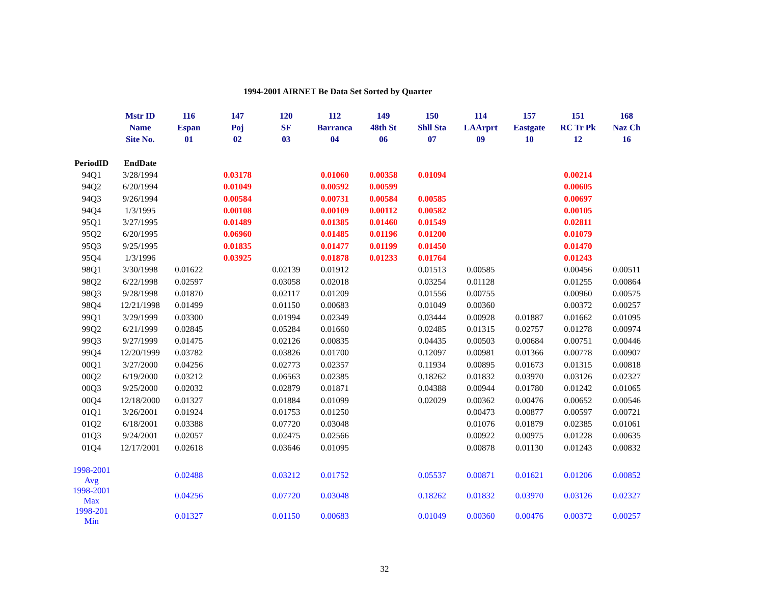1994-2001 AIRNET Be Data Set Sorted by Quarter
| | Mstr ID | 116 | 147 | 120 | 112 | 149 | 150 | 114 | 157 | 151 | 168 |
| --- | --- | --- | --- | --- | --- | --- | --- | --- | --- | --- | --- |
| | Name | Espan | Poj | SF | Barranca | 48th St | Shll Sta | LAArprt | Eastgate | RC Tr Pk | Naz Ch |
| | Site No. | 01 | 02 | 03 | 04 | 06 | 07 | 09 | 10 | 12 | 16 |
| PeriodID | EndDate | | | | | | | | | | |
| 94Q1 | 3/28/1994 | | 0.03178 | | 0.01060 | 0.00358 | 0.01094 | | | 0.00214 | |
| 94Q2 | 6/20/1994 | | 0.01049 | | 0.00592 | 0.00599 | | | | 0.00605 | |
| 94Q3 | 9/26/1994 | | 0.00584 | | 0.00731 | 0.00584 | 0.00585 | | | 0.00697 | |
| 94Q4 | 1/3/1995 | | 0.00108 | | 0.00109 | 0.00112 | 0.00582 | | | 0.00105 | |
| 95Q1 | 3/27/1995 | | 0.01489 | | 0.01385 | 0.01460 | 0.01549 | | | 0.02811 | |
| 95Q2 | 6/20/1995 | | 0.06960 | | 0.01485 | 0.01196 | 0.01200 | | | 0.01079 | |
| 95Q3 | 9/25/1995 | | 0.01835 | | 0.01477 | 0.01199 | 0.01450 | | | 0.01470 | |
| 95Q4 | 1/3/1996 | | 0.03925 | | 0.01878 | 0.01233 | 0.01764 | | | 0.01243 | |
| 98Q1 | 3/30/1998 | 0.01622 | | 0.02139 | 0.01912 | | 0.01513 | 0.00585 | | 0.00456 | 0.00511 |
| 98Q2 | 6/22/1998 | 0.02597 | | 0.03058 | 0.02018 | | 0.03254 | 0.01128 | | 0.01255 | 0.00864 |
| 98Q3 | 9/28/1998 | 0.01870 | | 0.02117 | 0.01209 | | 0.01556 | 0.00755 | | 0.00960 | 0.00575 |
| 98Q4 | 12/21/1998 | 0.01499 | | 0.01150 | 0.00683 | | 0.01049 | 0.00360 | | 0.00372 | 0.00257 |
| 99Q1 | 3/29/1999 | 0.03300 | | 0.01994 | 0.02349 | | 0.03444 | 0.00928 | 0.01887 | 0.01662 | 0.01095 |
| 99Q2 | 6/21/1999 | 0.02845 | | 0.05284 | 0.01660 | | 0.02485 | 0.01315 | 0.02757 | 0.01278 | 0.00974 |
| 99Q3 | 9/27/1999 | 0.01475 | | 0.02126 | 0.00835 | | 0.04435 | 0.00503 | 0.00684 | 0.00751 | 0.00446 |
| 99Q4 | 12/20/1999 | 0.03782 | | 0.03826 | 0.01700 | | 0.12097 | 0.00981 | 0.01366 | 0.00778 | 0.00907 |
| 00Q1 | 3/27/2000 | 0.04256 | | 0.02773 | 0.02357 | | 0.11934 | 0.00895 | 0.01673 | 0.01315 | 0.00818 |
| 00Q2 | 6/19/2000 | 0.03212 | | 0.06563 | 0.02385 | | 0.18262 | 0.01832 | 0.03970 | 0.03126 | 0.02327 |
| 00Q3 | 9/25/2000 | 0.02032 | | 0.02879 | 0.01871 | | 0.04388 | 0.00944 | 0.01780 | 0.01242 | 0.01065 |
| 00Q4 | 12/18/2000 | 0.01327 | | 0.01884 | 0.01099 | | 0.02029 | 0.00362 | 0.00476 | 0.00652 | 0.00546 |
| 01Q1 | 3/26/2001 | 0.01924 | | 0.01753 | 0.01250 | | | 0.00473 | 0.00877 | 0.00597 | 0.00721 |
| 01Q2 | 6/18/2001 | 0.03388 | | 0.07720 | 0.03048 | | | 0.01076 | 0.01879 | 0.02385 | 0.01061 |
| 01Q3 | 9/24/2001 | 0.02057 | | 0.02475 | 0.02566 | | | 0.00922 | 0.00975 | 0.01228 | 0.00635 |
| 01Q4 | 12/17/2001 | 0.02618 | | 0.03646 | 0.01095 | | | 0.00878 | 0.01130 | 0.01243 | 0.00832 |
| 1998-2001 Avg | | 0.02488 | | 0.03212 | 0.01752 | | 0.05537 | 0.00871 | 0.01621 | 0.01206 | 0.00852 |
| 1998-2001 Max | | 0.04256 | | 0.07720 | 0.03048 | | 0.18262 | 0.01832 | 0.03970 | 0.03126 | 0.02327 |
| 1998-201 Min | | 0.01327 | | 0.01150 | 0.00683 | | 0.01049 | 0.00360 | 0.00476 | 0.00372 | 0.00257 |
32